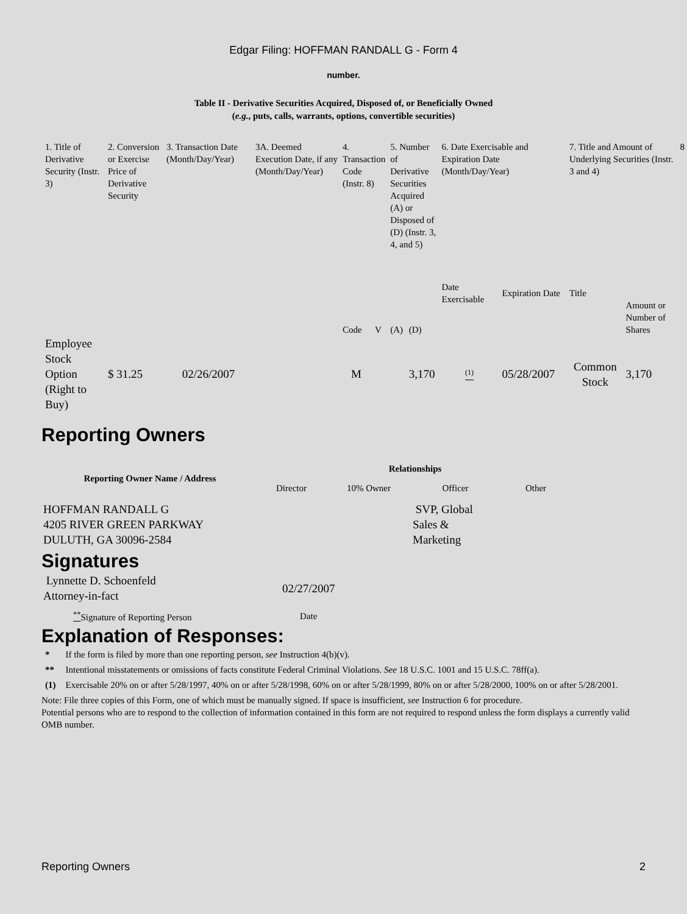Edgar Filing: HOFFMAN RANDALL G - Form 4
number.
Table II - Derivative Securities Acquired, Disposed of, or Beneficially Owned
(e.g., puts, calls, warrants, options, convertible securities)
| 1. Title of Derivative Security (Instr. 3) | 2. Conversion or Exercise Price of Derivative Security | 3. Transaction Date (Month/Day/Year) | 3A. Deemed Execution Date, if any (Month/Day/Year) | 4. Transaction Code (Instr. 8) | | 5. Number of Derivative Securities Acquired (A) or Disposed of (D) (Instr. 3, 4, and 5) | | 6. Date Exercisable and Expiration Date (Month/Day/Year) | | 7. Title and Amount of Underlying Securities (Instr. 3 and 4) | | 8 |
| | | | | Code | V | (A) | (D) | Date Exercisable | Expiration Date | Title | Amount or Number of Shares | |
| Employee Stock Option (Right to Buy) | $ 31.25 | 02/26/2007 | | M | | | 3,170 | <sup>(1)</sup> | 05/28/2007 | Common Stock | 3,170 | |
Reporting Owners
| Reporting Owner Name / Address | Relationships | | | |
| --- | --- | --- | --- | --- |
| | Director | 10% Owner | Officer | Other |
| HOFFMAN RANDALL G 4205 RIVER GREEN PARKWAY DULUTH, GA 30096-2584 | | | SVP, Global Sales & Marketing | |
Signatures
| Lynnette D. Schoenfeld Attorney-in-fact | 02/27/2007 |
| <sup>**</sup> Signature of Reporting Person | Date |
Explanation of Responses:
| * | If the form is filed by more than one reporting person, see Instruction 4(b)(v). |
| ** | Intentional misstatements or omissions of facts constitute Federal Criminal Violations. See 18 U.S.C. 1001 and 15 U.S.C. 78ff(a). |
| (1) | Exercisable 20% on or after 5/28/1997, 40% on or after 5/28/1998, 60% on or after 5/28/1999, 80% on or after 5/28/2000, 100% on or after 5/28/2001. |
Note: File three copies of this Form, one of which must be manually signed. If space is insufficient, see Instruction 6 for procedure.
Potential persons who are to respond to the collection of information contained in this form are not required to respond unless the form displays a currently valid OMB number.
Reporting Owners 2